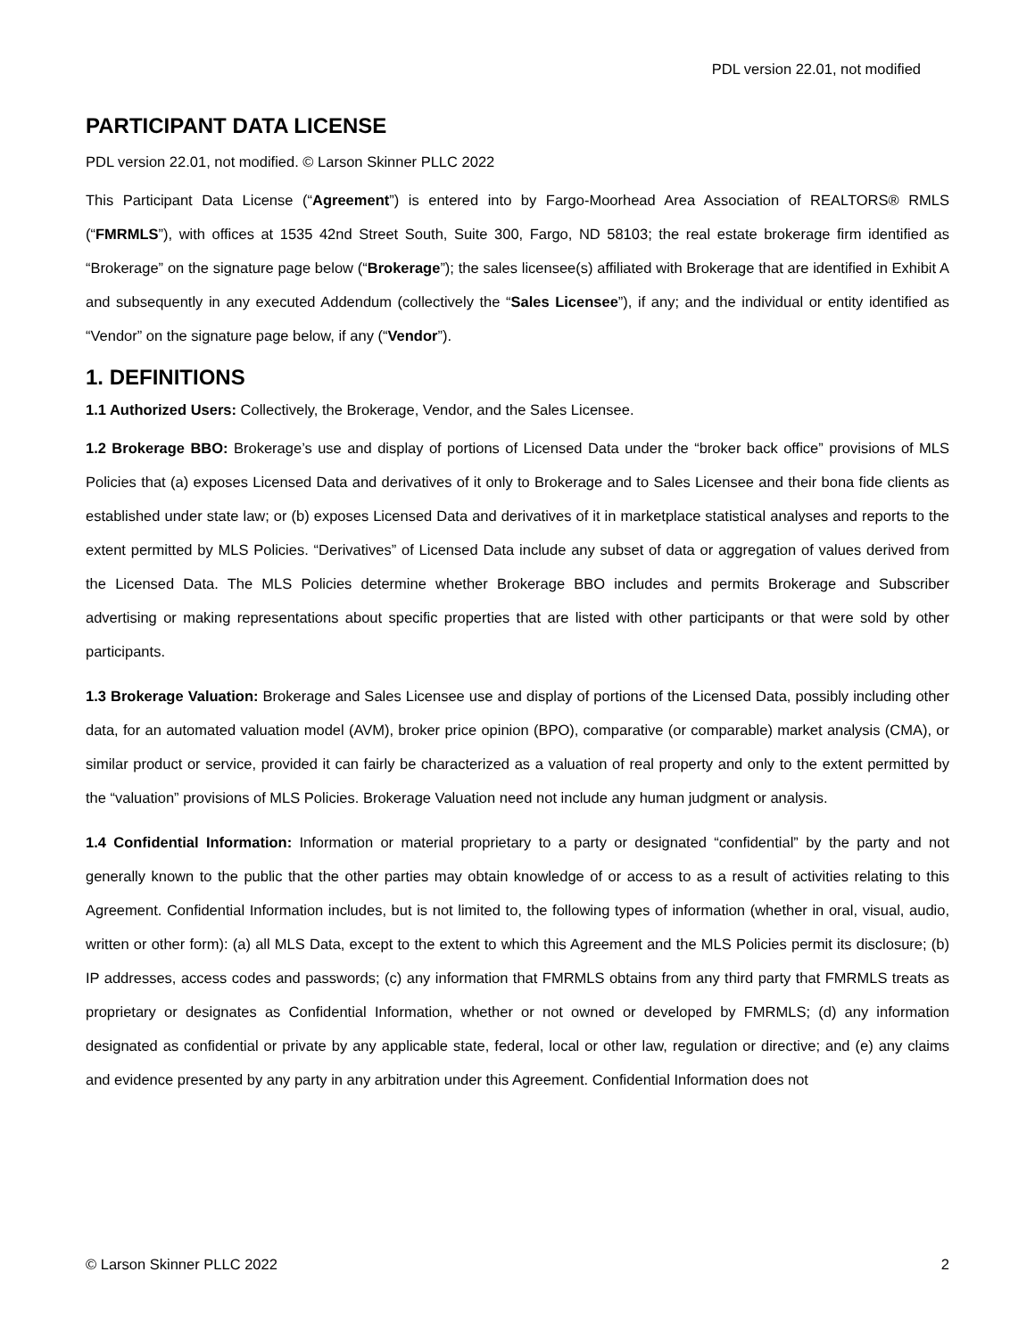PDL version 22.01, not modified
PARTICIPANT DATA LICENSE
PDL version 22.01, not modified. © Larson Skinner PLLC 2022
This Participant Data License (“Agreement”) is entered into by Fargo-Moorhead Area Association of REALTORS® RMLS (“FMRMLS”), with offices at 1535 42nd Street South, Suite 300, Fargo, ND 58103; the real estate brokerage firm identified as “Brokerage” on the signature page below (“Brokerage”); the sales licensee(s) affiliated with Brokerage that are identified in Exhibit A and subsequently in any executed Addendum (collectively the “Sales Licensee”), if any; and the individual or entity identified as “Vendor” on the signature page below, if any (“Vendor”).
1. DEFINITIONS
1.1 Authorized Users: Collectively, the Brokerage, Vendor, and the Sales Licensee.
1.2 Brokerage BBO: Brokerage’s use and display of portions of Licensed Data under the “broker back office” provisions of MLS Policies that (a) exposes Licensed Data and derivatives of it only to Brokerage and to Sales Licensee and their bona fide clients as established under state law; or (b) exposes Licensed Data and derivatives of it in marketplace statistical analyses and reports to the extent permitted by MLS Policies. “Derivatives” of Licensed Data include any subset of data or aggregation of values derived from the Licensed Data. The MLS Policies determine whether Brokerage BBO includes and permits Brokerage and Subscriber advertising or making representations about specific properties that are listed with other participants or that were sold by other participants.
1.3 Brokerage Valuation: Brokerage and Sales Licensee use and display of portions of the Licensed Data, possibly including other data, for an automated valuation model (AVM), broker price opinion (BPO), comparative (or comparable) market analysis (CMA), or similar product or service, provided it can fairly be characterized as a valuation of real property and only to the extent permitted by the “valuation” provisions of MLS Policies. Brokerage Valuation need not include any human judgment or analysis.
1.4 Confidential Information: Information or material proprietary to a party or designated “confidential” by the party and not generally known to the public that the other parties may obtain knowledge of or access to as a result of activities relating to this Agreement. Confidential Information includes, but is not limited to, the following types of information (whether in oral, visual, audio, written or other form): (a) all MLS Data, except to the extent to which this Agreement and the MLS Policies permit its disclosure; (b) IP addresses, access codes and passwords; (c) any information that FMRMLS obtains from any third party that FMRMLS treats as proprietary or designates as Confidential Information, whether or not owned or developed by FMRMLS; (d) any information designated as confidential or private by any applicable state, federal, local or other law, regulation or directive; and (e) any claims and evidence presented by any party in any arbitration under this Agreement. Confidential Information does not
© Larson Skinner PLLC 2022 2